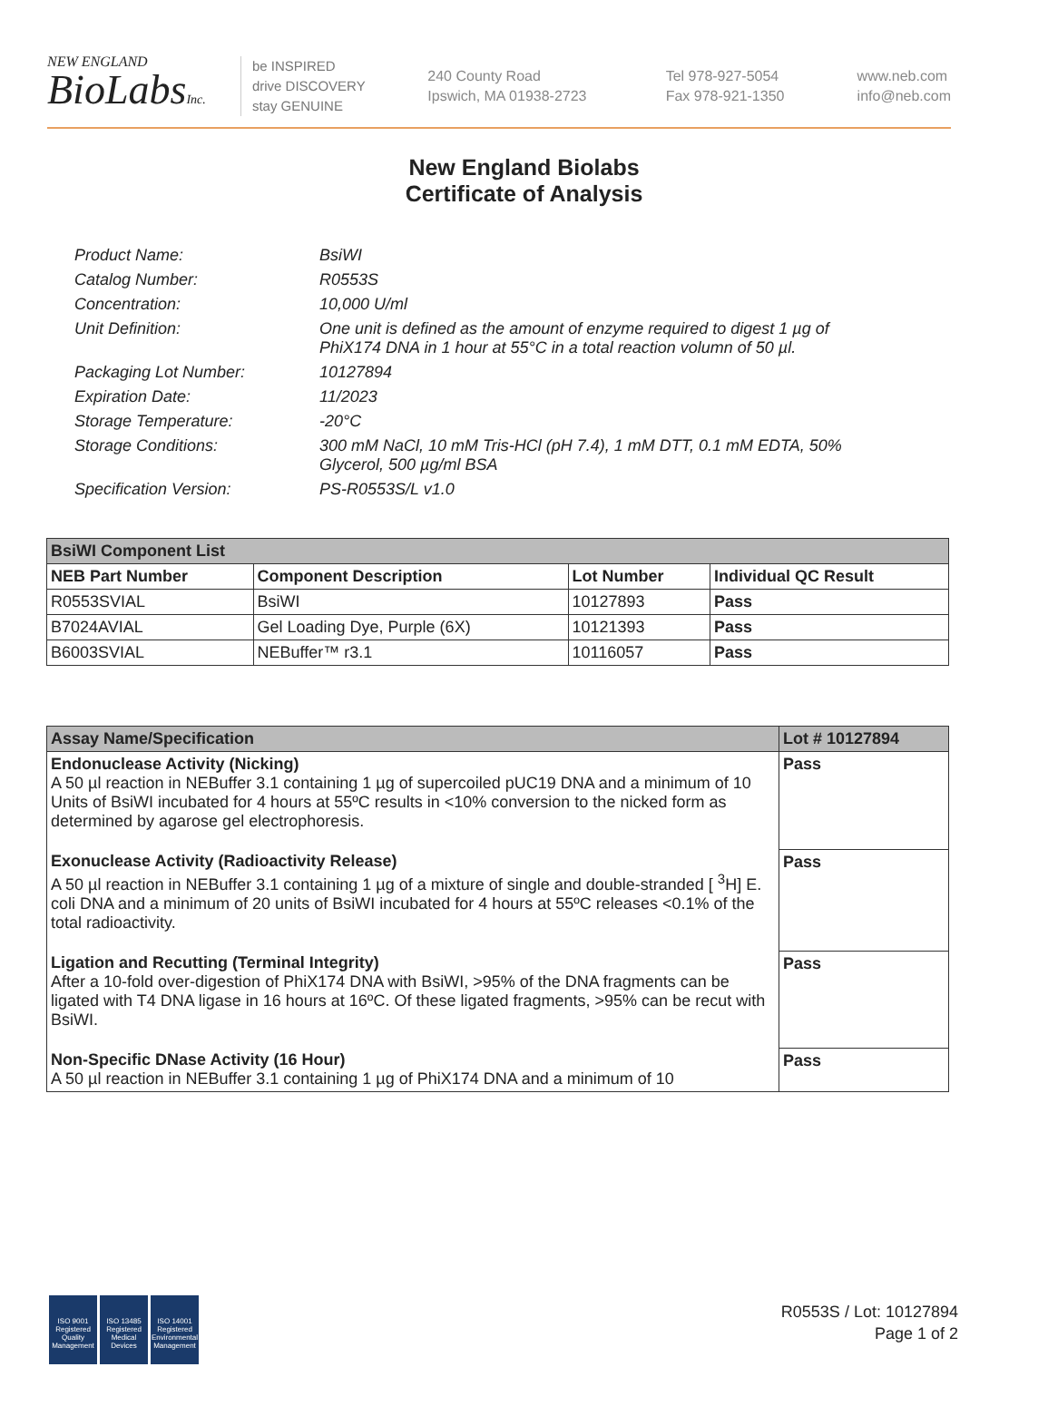NEW ENGLAND
BioLabsInc.
be INSPIRED
drive DISCOVERY
stay GENUINE
240 County Road
Ipswich, MA 01938-2723
Tel 978-927-5054
Fax 978-921-1350
www.neb.com
info@neb.com
New England Biolabs
Certificate of Analysis
| Product Name: | BsiWI |
| Catalog Number: | R0553S |
| Concentration: | 10,000 U/ml |
| Unit Definition: | One unit is defined as the amount of enzyme required to digest 1 µg of PhiX174 DNA in 1 hour at 55°C in a total reaction volumn of 50 µl. |
| Packaging Lot Number: | 10127894 |
| Expiration Date: | 11/2023 |
| Storage Temperature: | -20°C |
| Storage Conditions: | 300 mM NaCl, 10 mM Tris-HCl (pH 7.4), 1 mM DTT, 0.1 mM EDTA, 50% Glycerol, 500 µg/ml BSA |
| Specification Version: | PS-R0553S/L v1.0 |
| BsiWI Component List | | | |
| NEB Part Number | Component Description | Lot Number | Individual QC Result |
| R0553SVIAL | BsiWI | 10127893 | Pass |
| B7024AVIAL | Gel Loading Dye, Purple (6X) | 10121393 | Pass |
| B6003SVIAL | NEBuffer™ r3.1 | 10116057 | Pass |
| Assay Name/Specification | Lot # 10127894 |
| Endonuclease Activity (Nicking) A 50 µl reaction in NEBuffer 3.1 containing 1 µg of supercoiled pUC19 DNA and a minimum of 10 Units of BsiWI incubated for 4 hours at 55ºC results in <10% conversion to the nicked form as determined by agarose gel electrophoresis. | Pass |
| Exonuclease Activity (Radioactivity Release) A 50 µl reaction in NEBuffer 3.1 containing 1 µg of a mixture of single and double-stranded [ <sup>3</sup>H] E. coli DNA and a minimum of 20 units of BsiWI incubated for 4 hours at 55ºC releases <0.1% of the total radioactivity. | Pass |
| Ligation and Recutting (Terminal Integrity) After a 10-fold over-digestion of PhiX174 DNA with BsiWI, >95% of the DNA fragments can be ligated with T4 DNA ligase in 16 hours at 16ºC. Of these ligated fragments, >95% can be recut with BsiWI. | Pass |
| Non-Specific DNase Activity (16 Hour) A 50 µl reaction in NEBuffer 3.1 containing 1 µg of PhiX174 DNA and a minimum of 10 | Pass |
ISO 9001 Registered Quality Management
ISO 13485 Registered Medical Devices
ISO 14001 Registered Environmental Management
R0553S / Lot: 10127894
Page 1 of 2